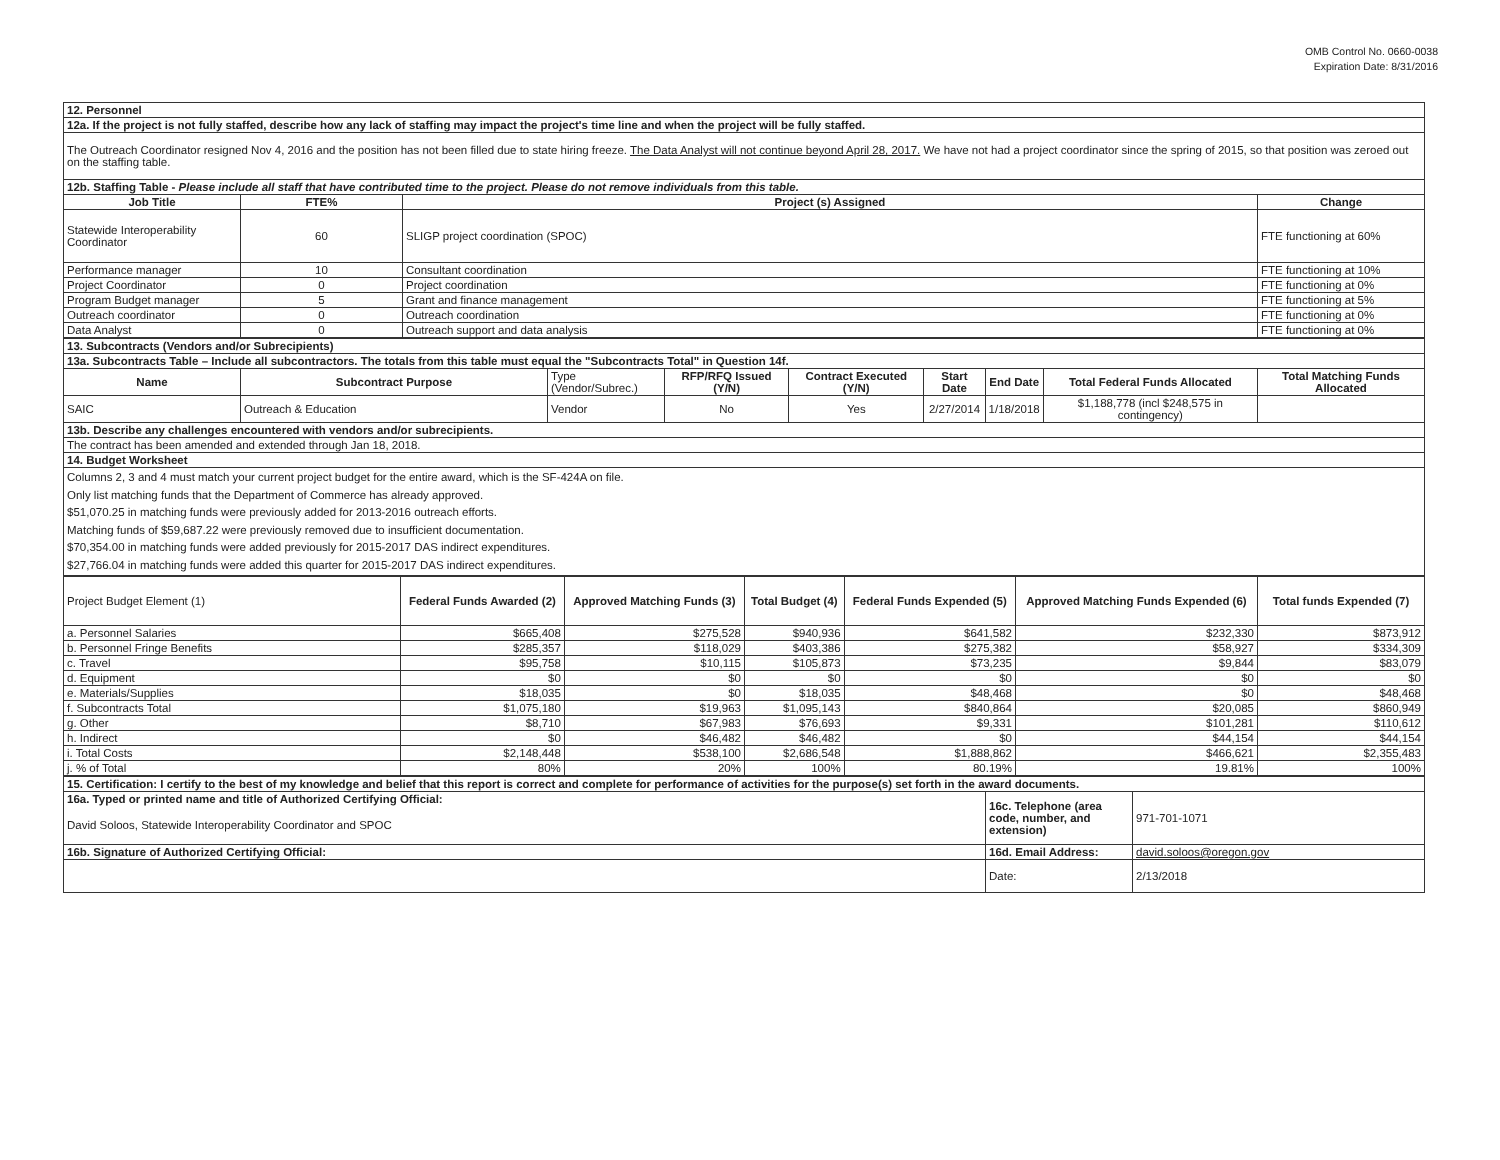OMB Control No. 0660-0038
Expiration Date: 8/31/2016
| 12. Personnel | | | |
| 12a. If the project is not fully staffed, describe how any lack of staffing may impact the project's time line and when the project will be fully staffed. | | | |
| The Outreach Coordinator resigned Nov 4, 2016 and the position has not been filled due to state hiring freeze. The Data Analyst will not continue beyond April 28, 2017. We have not had a project coordinator since the spring of 2015, so that position was zeroed out on the staffing table. | | | |
| 12b. Staffing Table - Please include all staff that have contributed time to the project. Please do not remove individuals from this table. | | | |
| Job Title | FTE% | Project (s) Assigned | Change |
| Statewide Interoperability Coordinator | 60 | SLIGP project coordination (SPOC) | FTE functioning at 60% |
| Performance manager | 10 | Consultant coordination | FTE functioning at 10% |
| Project Coordinator | 0 | Project coordination | FTE functioning at 0% |
| Program Budget manager | 5 | Grant and finance management | FTE functioning at 5% |
| Outreach coordinator | 0 | Outreach coordination | FTE functioning at 0% |
| Data Analyst | 0 | Outreach support and data analysis | FTE functioning at 0% |
| 13. Subcontracts (Vendors and/or Subrecipients) | | | | | | | | |
| 13a. Subcontracts Table – Include all subcontractors. The totals from this table must equal the "Subcontracts Total" in Question 14f. | | | | | | | | |
| Name | Subcontract Purpose | Type (Vendor/Subrec.) | RFP/RFQ Issued (Y/N) | Contract Executed (Y/N) | Start Date | End Date | Total Federal Funds Allocated | Total Matching Funds Allocated |
| SAIC | Outreach & Education | Vendor | No | Yes | 2/27/2014 | 1/18/2018 | $1,188,778 (incl $248,575 in contingency) | |
| 13b. Describe any challenges encountered with vendors and/or subrecipients. | | | | | | | | |
| The contract has been amended and extended through Jan 18, 2018. | | | | | | | | |
| 14. Budget Worksheet | | | | | | | | |
| Columns 2, 3 and 4 must match your current project budget for the entire award, which is the SF-424A on file. Only list matching funds that the Department of Commerce has already approved. $51,070.25 in matching funds were previously added for 2013-2016 outreach efforts. Matching funds of $59,687.22 were previously removed due to insufficient documentation. $70,354.00 in matching funds were added previously for 2015-2017 DAS indirect expenditures. $27,766.04 in matching funds were added this quarter for 2015-2017 DAS indirect expenditures. | | | | | | | | |
| Project Budget Element (1) | Federal Funds Awarded (2) | Approved Matching Funds (3) | Total Budget (4) | Federal Funds Expended (5) | Approved Matching Funds Expended (6) | Total funds Expended (7) |
| --- | --- | --- | --- | --- | --- | --- |
| a. Personnel Salaries | $665,408 | $275,528 | $940,936 | $641,582 | $232,330 | $873,912 |
| b. Personnel Fringe Benefits | $285,357 | $118,029 | $403,386 | $275,382 | $58,927 | $334,309 |
| c. Travel | $95,758 | $10,115 | $105,873 | $73,235 | $9,844 | $83,079 |
| d. Equipment | $0 | $0 | $0 | $0 | $0 | $0 |
| e. Materials/Supplies | $18,035 | $0 | $18,035 | $48,468 | $0 | $48,468 |
| f. Subcontracts Total | $1,075,180 | $19,963 | $1,095,143 | $840,864 | $20,085 | $860,949 |
| g. Other | $8,710 | $67,983 | $76,693 | $9,331 | $101,281 | $110,612 |
| h. Indirect | $0 | $46,482 | $46,482 | $0 | $44,154 | $44,154 |
| i. Total Costs | $2,148,448 | $538,100 | $2,686,548 | $1,888,862 | $466,621 | $2,355,483 |
| j. % of Total | 80% | 20% | 100% | 80.19% | 19.81% | 100% |
| 15. Certification: I certify to the best of my knowledge and belief that this report is correct and complete for performance of activities for the purpose(s) set forth in the award documents. | | |
| 16a. Typed or printed name and title of Authorized Certifying Official: | 16c. Telephone (area code, number, and extension) | 971-701-1071 |
| David Soloos, Statewide Interoperability Coordinator and SPOC | | |
| 16b. Signature of Authorized Certifying Official: | 16d. Email Address: | david.soloos@oregon.gov |
| | Date: | 2/13/2018 |